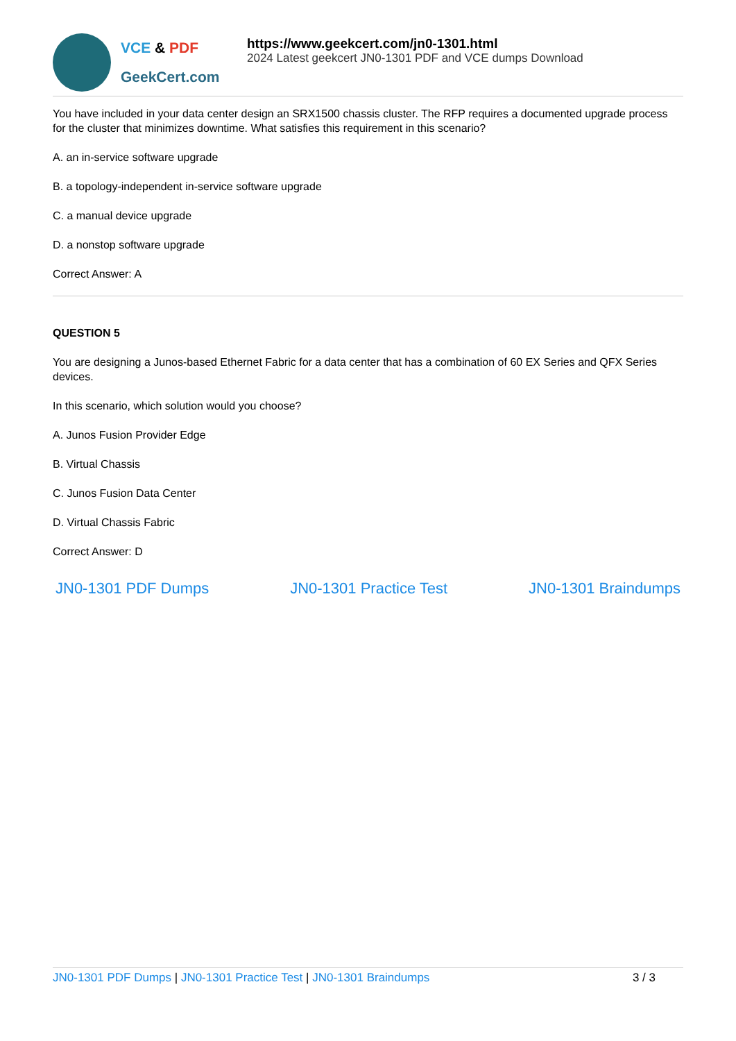VCE & PDF
GeekCert.com
https://www.geekcert.com/jn0-1301.html
2024 Latest geekcert JN0-1301 PDF and VCE dumps Download
You have included in your data center design an SRX1500 chassis cluster. The RFP requires a documented upgrade process for the cluster that minimizes downtime. What satisfies this requirement in this scenario?
A. an in-service software upgrade
B. a topology-independent in-service software upgrade
C. a manual device upgrade
D. a nonstop software upgrade
Correct Answer: A
QUESTION 5
You are designing a Junos-based Ethernet Fabric for a data center that has a combination of 60 EX Series and QFX Series devices.
In this scenario, which solution would you choose?
A. Junos Fusion Provider Edge
B. Virtual Chassis
C. Junos Fusion Data Center
D. Virtual Chassis Fabric
Correct Answer: D
JN0-1301 PDF Dumps JN0-1301 Practice Test JN0-1301 Braindumps
JN0-1301 PDF Dumps | JN0-1301 Practice Test | JN0-1301 Braindumps 3 / 3